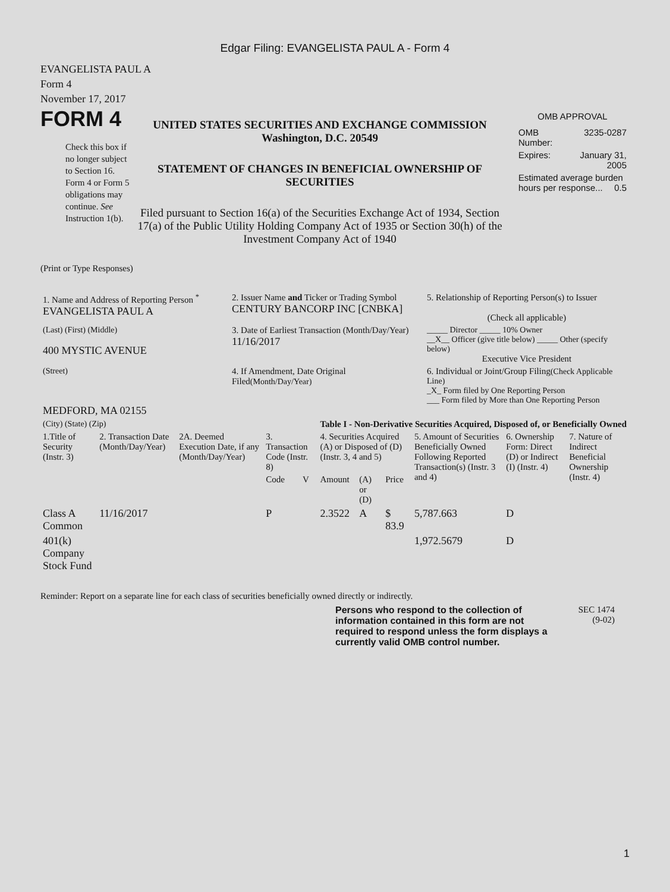Edgar Filing: EVANGELISTA PAUL A - Form 4
EVANGELISTA PAUL A
Form 4
November 17, 2017
FORM 4
Check this box if no longer subject to Section 16. Form 4 or Form 5 obligations may continue. See Instruction 1(b).
UNITED STATES SECURITIES AND EXCHANGE COMMISSION
Washington, D.C. 20549
STATEMENT OF CHANGES IN BENEFICIAL OWNERSHIP OF SECURITIES
Filed pursuant to Section 16(a) of the Securities Exchange Act of 1934, Section 17(a) of the Public Utility Holding Company Act of 1935 or Section 30(h) of the Investment Company Act of 1940
OMB APPROVAL
| OMB Number: | 3235-0287 |
| Expires: | January 31, 2005 |
| Estimated average burden hours per response... 0.5 | |
(Print or Type Responses)
| 1. Name and Address of Reporting Person <sup>*</sup> EVANGELISTA PAUL A | 2. Issuer Name and Ticker or Trading Symbol CENTURY BANCORP INC [CNBKA] | 5. Relationship of Reporting Person(s) to Issuer (Check all applicable) |
| (Last) (First) (Middle) 400 MYSTIC AVENUE | 3. Date of Earliest Transaction (Month/Day/Year) 11/16/2017 | _____ Director _____ 10% Owner __X__ Officer (give title below) _____ Other (specify below) Executive Vice President |
| (Street) MEDFORD, MA 02155 | 4. If Amendment, Date Original Filed (Month/Day/Year) | 6. Individual or Joint/Group Filing (Check Applicable Line) _X_ Form filed by One Reporting Person ___ Form filed by More than One Reporting Person |
| (City) (State) (Zip) | Table I - Non-Derivative Securities Acquired, Disposed of, or Beneficially Owned | |
| 1.Title of Security (Instr. 3) | 2. Transaction Date (Month/Day/Year) | 2A. Deemed Execution Date, if any (Month/Day/Year) | 3. Transaction Code (Instr. 8) | | 4. Securities Acquired (A) or Disposed of (D) (Instr. 3, 4 and 5) | | | 5. Amount of Securities Beneficially Owned Following Reported Transaction(s) (Instr. 3 and 4) | 6. Ownership Form: Direct (D) or Indirect (I) (Instr. 4) | 7. Nature of Indirect Beneficial Ownership (Instr. 4) |
| --- | --- | --- | --- | --- | --- | --- | --- | --- | --- | --- |
| | | | Code | V | Amount | (A) or (D) | Price | | | |
| Class A Common | 11/16/2017 | | P | | 2.3522 | A | $ 83.9 | 5,787.663 | D | |
| 401(k) Company Stock Fund | | | | | | | | 1,972.5679 | D | |
Reminder: Report on a separate line for each class of securities beneficially owned directly or indirectly.
Persons who respond to the collection of information contained in this form are not required to respond unless the form displays a currently valid OMB control number.
SEC 1474
(9-02)
1